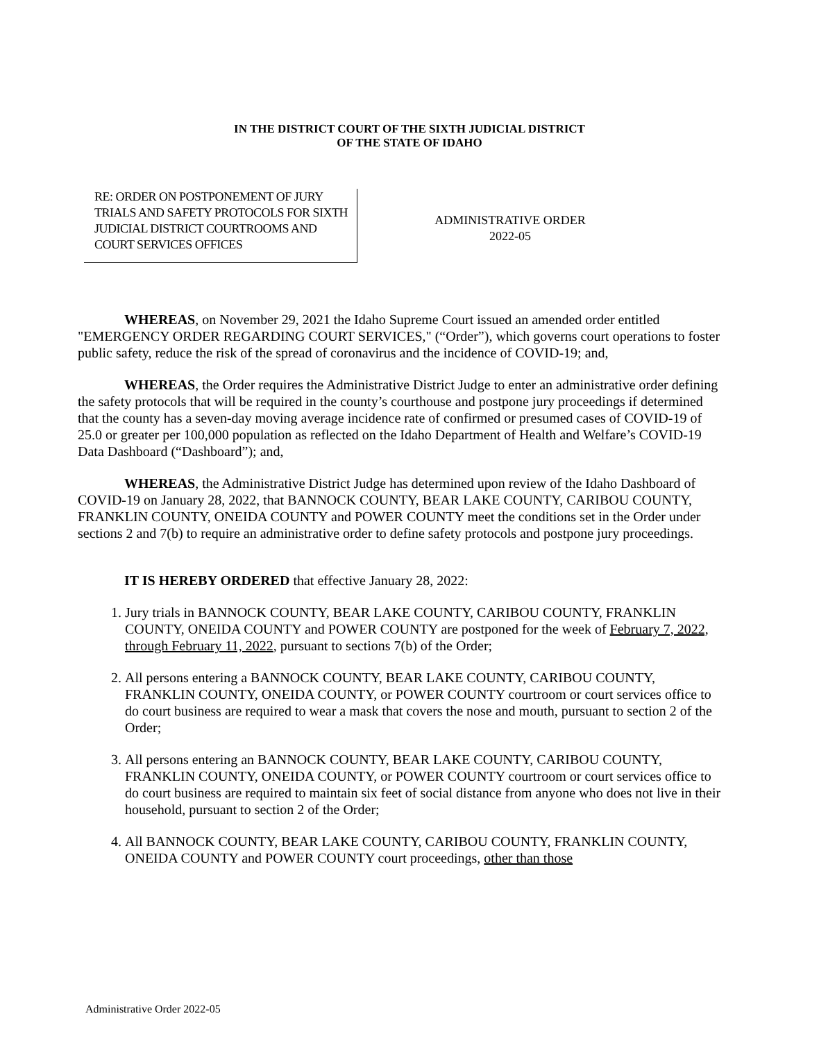IN THE DISTRICT COURT OF THE SIXTH JUDICIAL DISTRICT
OF THE STATE OF IDAHO
RE: ORDER ON POSTPONEMENT OF JURY TRIALS AND SAFETY PROTOCOLS FOR SIXTH JUDICIAL DISTRICT COURTROOMS AND COURT SERVICES OFFICES
ADMINISTRATIVE ORDER
2022-05
WHEREAS, on November 29, 2021 the Idaho Supreme Court issued an amended order entitled "EMERGENCY ORDER REGARDING COURT SERVICES," (“Order”), which governs court operations to foster public safety, reduce the risk of the spread of coronavirus and the incidence of COVID-19; and,
WHEREAS, the Order requires the Administrative District Judge to enter an administrative order defining the safety protocols that will be required in the county’s courthouse and postpone jury proceedings if determined that the county has a seven-day moving average incidence rate of confirmed or presumed cases of COVID-19 of 25.0 or greater per 100,000 population as reflected on the Idaho Department of Health and Welfare’s COVID-19 Data Dashboard (“Dashboard”); and,
WHEREAS, the Administrative District Judge has determined upon review of the Idaho Dashboard of COVID-19 on January 28, 2022, that BANNOCK COUNTY, BEAR LAKE COUNTY, CARIBOU COUNTY, FRANKLIN COUNTY, ONEIDA COUNTY and POWER COUNTY meet the conditions set in the Order under sections 2 and 7(b) to require an administrative order to define safety protocols and postpone jury proceedings.
IT IS HEREBY ORDERED that effective January 28, 2022:
1. Jury trials in BANNOCK COUNTY, BEAR LAKE COUNTY, CARIBOU COUNTY, FRANKLIN COUNTY, ONEIDA COUNTY and POWER COUNTY are postponed for the week of February 7, 2022, through February 11, 2022, pursuant to sections 7(b) of the Order;
2. All persons entering a BANNOCK COUNTY, BEAR LAKE COUNTY, CARIBOU COUNTY, FRANKLIN COUNTY, ONEIDA COUNTY, or POWER COUNTY courtroom or court services office to do court business are required to wear a mask that covers the nose and mouth, pursuant to section 2 of the Order;
3. All persons entering an BANNOCK COUNTY, BEAR LAKE COUNTY, CARIBOU COUNTY, FRANKLIN COUNTY, ONEIDA COUNTY, or POWER COUNTY courtroom or court services office to do court business are required to maintain six feet of social distance from anyone who does not live in their household, pursuant to section 2 of the Order;
4. All BANNOCK COUNTY, BEAR LAKE COUNTY, CARIBOU COUNTY, FRANKLIN COUNTY, ONEIDA COUNTY and POWER COUNTY court proceedings, other than those
Administrative Order 2022-05